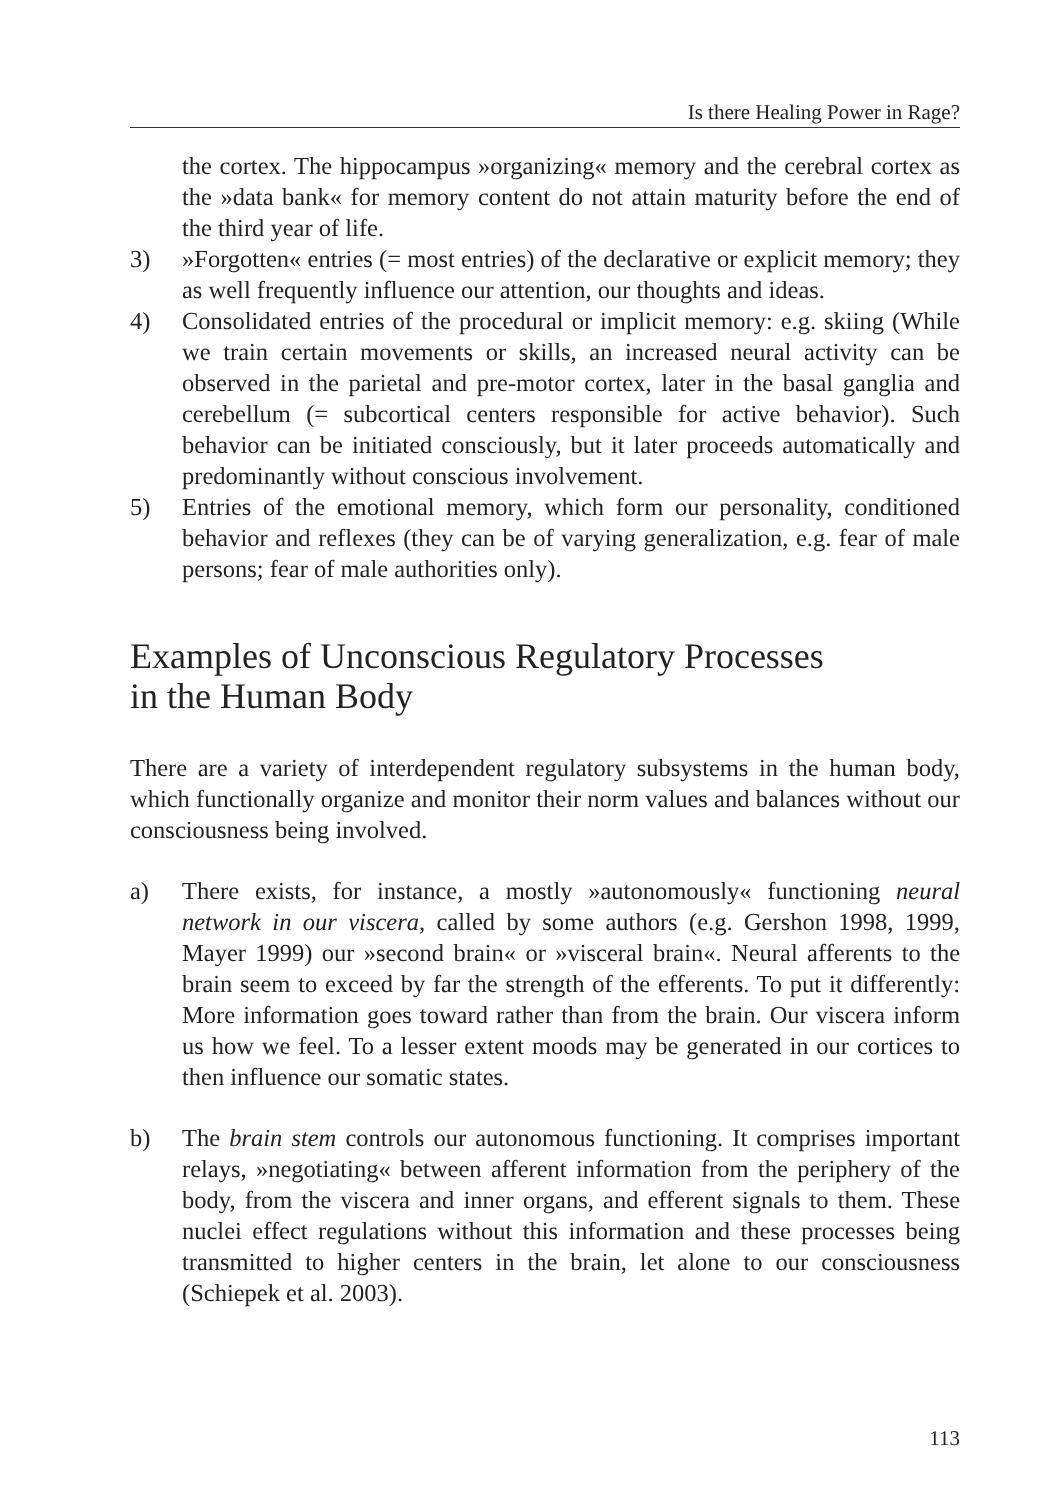Is there Healing Power in Rage?
the cortex. The hippocampus »organizing« memory and the cerebral cortex as the »data bank« for memory content do not attain maturity before the end of the third year of life.
3) »Forgotten« entries (= most entries) of the declarative or explicit memory; they as well frequently influence our attention, our thoughts and ideas.
4) Consolidated entries of the procedural or implicit memory: e.g. skiing (While we train certain movements or skills, an increased neural activity can be observed in the parietal and pre-motor cortex, later in the basal ganglia and cerebellum (= subcortical centers responsible for active behavior). Such behavior can be initiated consciously, but it later proceeds automatically and predominantly without conscious involvement.
5) Entries of the emotional memory, which form our personality, conditioned behavior and reflexes (they can be of varying generalization, e.g. fear of male persons; fear of male authorities only).
Examples of Unconscious Regulatory Processes
in the Human Body
There are a variety of interdependent regulatory subsystems in the human body, which functionally organize and monitor their norm values and balances without our consciousness being involved.
a) There exists, for instance, a mostly »autonomously« functioning neural network in our viscera, called by some authors (e.g. Gershon 1998, 1999, Mayer 1999) our »second brain« or »visceral brain«. Neural afferents to the brain seem to exceed by far the strength of the efferents. To put it differently: More information goes toward rather than from the brain. Our viscera inform us how we feel. To a lesser extent moods may be generated in our cortices to then influence our somatic states.
b) The brain stem controls our autonomous functioning. It comprises important relays, »negotiating« between afferent information from the periphery of the body, from the viscera and inner organs, and efferent signals to them. These nuclei effect regulations without this information and these processes being transmitted to higher centers in the brain, let alone to our consciousness (Schiepek et al. 2003).
113